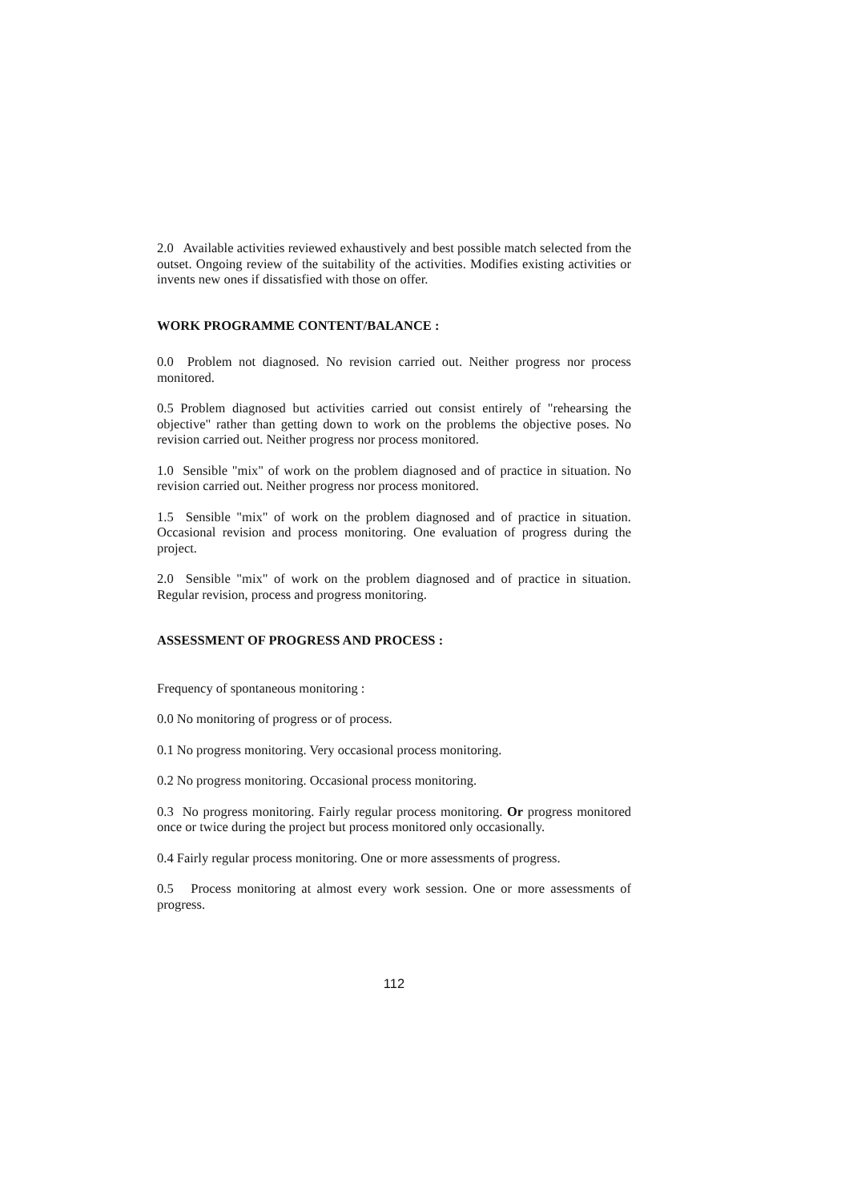2.0 Available activities reviewed exhaustively and best possible match selected from the outset. Ongoing review of the suitability of the activities. Modifies existing activities or invents new ones if dissatisfied with those on offer.
WORK PROGRAMME CONTENT/BALANCE :
0.0 Problem not diagnosed. No revision carried out. Neither progress nor process monitored.
0.5 Problem diagnosed but activities carried out consist entirely of "rehearsing the objective" rather than getting down to work on the problems the objective poses. No revision carried out. Neither progress nor process monitored.
1.0 Sensible "mix" of work on the problem diagnosed and of practice in situation. No revision carried out. Neither progress nor process monitored.
1.5 Sensible "mix" of work on the problem diagnosed and of practice in situation. Occasional revision and process monitoring. One evaluation of progress during the project.
2.0 Sensible "mix" of work on the problem diagnosed and of practice in situation. Regular revision, process and progress monitoring.
ASSESSMENT OF PROGRESS AND PROCESS :
Frequency of spontaneous monitoring :
0.0 No monitoring of progress or of process.
0.1 No progress monitoring. Very occasional process monitoring.
0.2 No progress monitoring. Occasional process monitoring.
0.3 No progress monitoring. Fairly regular process monitoring. Or progress monitored once or twice during the project but process monitored only occasionally.
0.4 Fairly regular process monitoring. One or more assessments of progress.
0.5 Process monitoring at almost every work session. One or more assessments of progress.
112